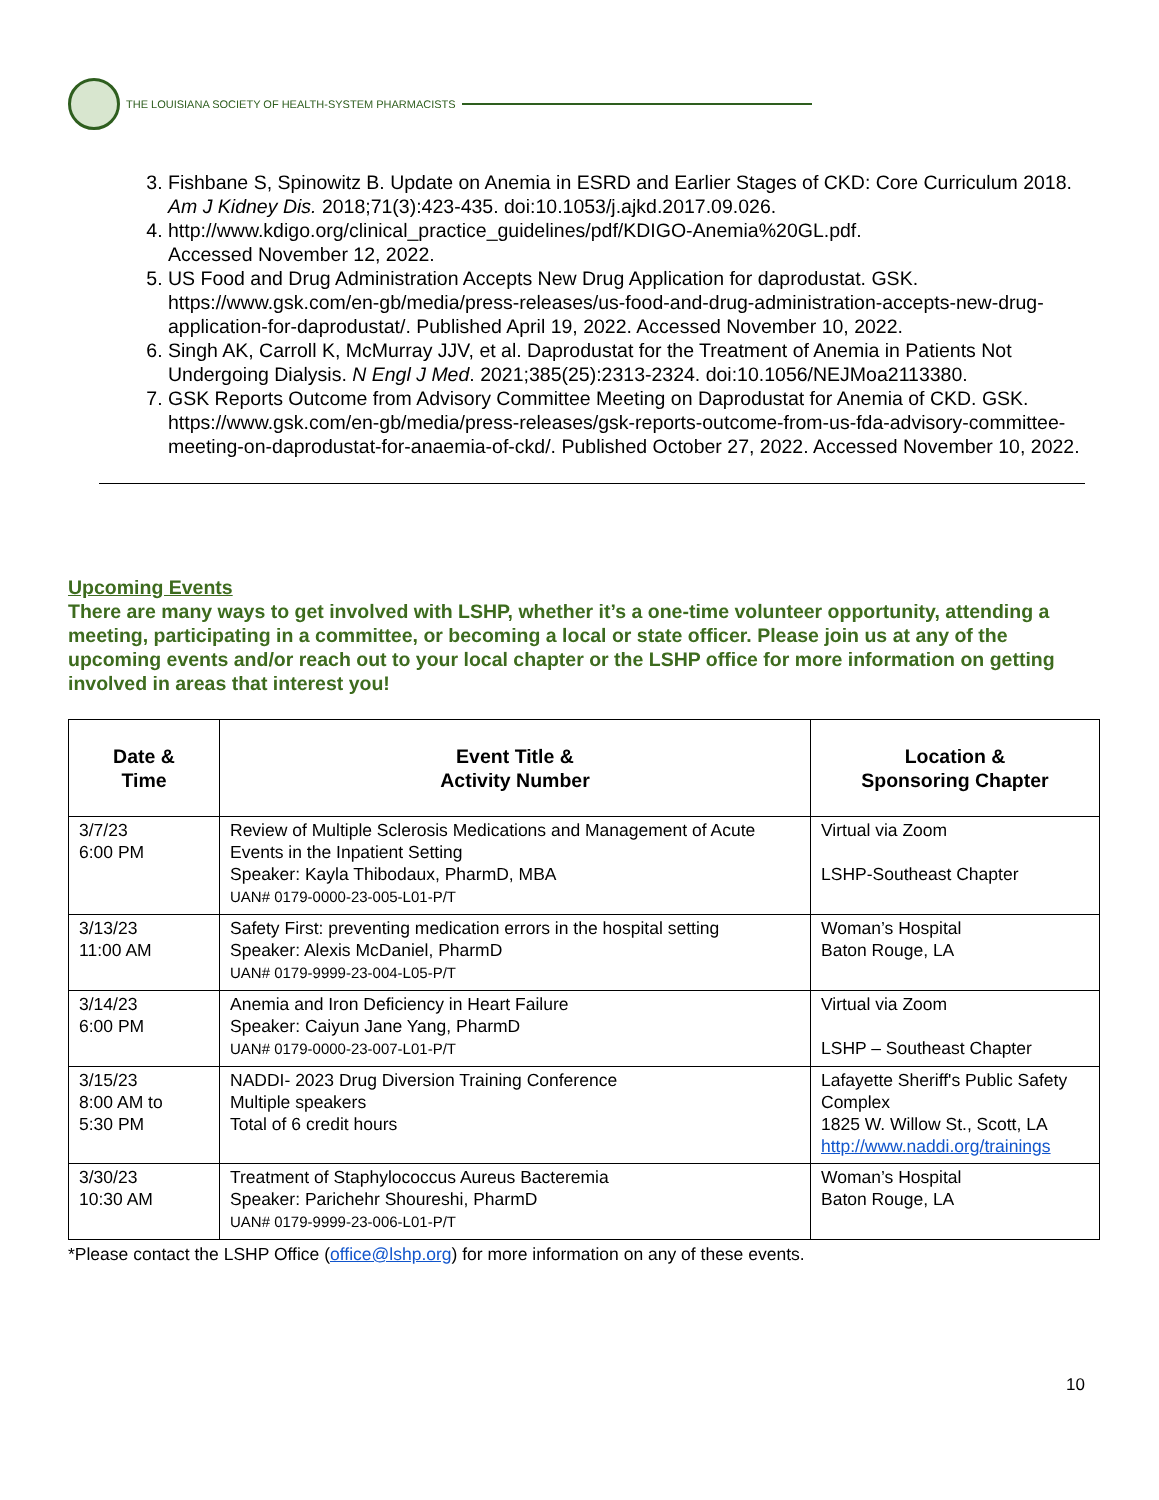THE LOUISIANA SOCIETY OF HEALTH-SYSTEM PHARMACISTS
3. Fishbane S, Spinowitz B. Update on Anemia in ESRD and Earlier Stages of CKD: Core Curriculum 2018. Am J Kidney Dis. 2018;71(3):423-435. doi:10.1053/j.ajkd.2017.09.026.
4. http://www.kdigo.org/clinical_practice_guidelines/pdf/KDIGO-Anemia%20GL.pdf.
Accessed November 12, 2022.
5. US Food and Drug Administration Accepts New Drug Application for daprodustat. GSK. https://www.gsk.com/en-gb/media/press-releases/us-food-and-drug-administration-accepts-new-drug-application-for-daprodustat/. Published April 19, 2022. Accessed November 10, 2022.
6. Singh AK, Carroll K, McMurray JJV, et al. Daprodustat for the Treatment of Anemia in Patients Not Undergoing Dialysis. N Engl J Med. 2021;385(25):2313-2324. doi:10.1056/NEJMoa2113380.
7. GSK Reports Outcome from Advisory Committee Meeting on Daprodustat for Anemia of CKD. GSK. https://www.gsk.com/en-gb/media/press-releases/gsk-reports-outcome-from-us-fda-advisory-committee-meeting-on-daprodustat-for-anaemia-of-ckd/. Published October 27, 2022. Accessed November 10, 2022.
Upcoming Events
There are many ways to get involved with LSHP, whether it’s a one-time volunteer opportunity, attending a meeting, participating in a committee, or becoming a local or state officer. Please join us at any of the upcoming events and/or reach out to your local chapter or the LSHP office for more information on getting involved in areas that interest you!
| Date & Time | Event Title & Activity Number | Location & Sponsoring Chapter |
| --- | --- | --- |
| 3/7/23 6:00 PM | Review of Multiple Sclerosis Medications and Management of Acute Events in the Inpatient Setting Speaker: Kayla Thibodaux, PharmD, MBA UAN# 0179-0000-23-005-L01-P/T | Virtual via Zoom LSHP-Southeast Chapter |
| 3/13/23 11:00 AM | Safety First: preventing medication errors in the hospital setting Speaker: Alexis McDaniel, PharmD UAN# 0179-9999-23-004-L05-P/T | Woman’s Hospital Baton Rouge, LA |
| 3/14/23 6:00 PM | Anemia and Iron Deficiency in Heart Failure Speaker: Caiyun Jane Yang, PharmD UAN# 0179-0000-23-007-L01-P/T | Virtual via Zoom LSHP – Southeast Chapter |
| 3/15/23 8:00 AM to 5:30 PM | NADDI- 2023 Drug Diversion Training Conference Multiple speakers Total of 6 credit hours | Lafayette Sheriff's Public Safety Complex 1825 W. Willow St., Scott, LA http://www.naddi.org/trainings |
| 3/30/23 10:30 AM | Treatment of Staphylococcus Aureus Bacteremia Speaker: Parichehr Shoureshi, PharmD UAN# 0179-9999-23-006-L01-P/T | Woman’s Hospital Baton Rouge, LA |
*Please contact the LSHP Office (office@lshp.org) for more information on any of these events.
10